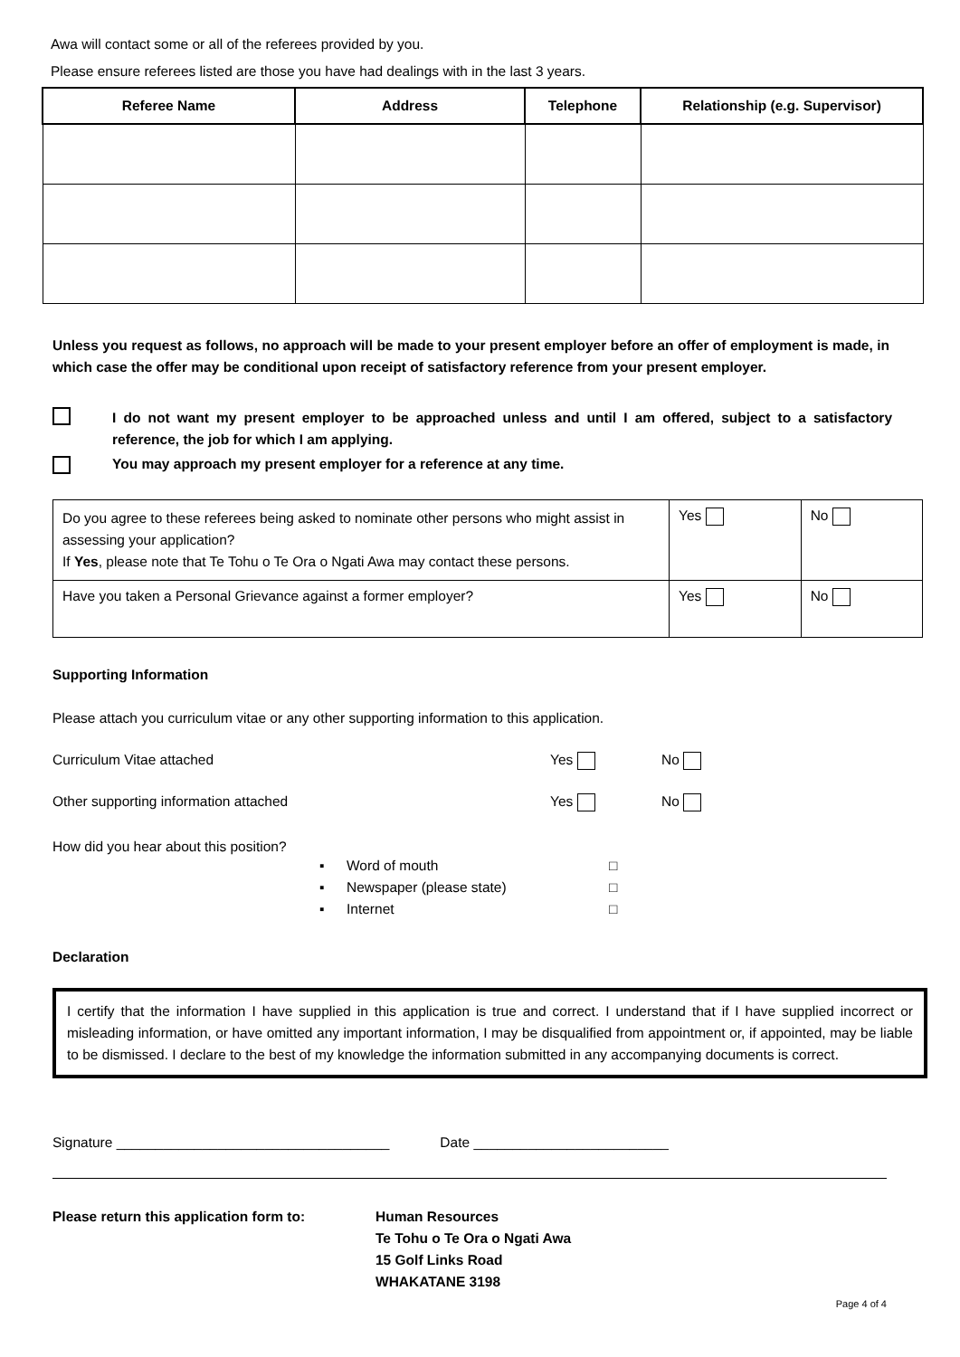Awa will contact some or all of the referees provided by you.
Please ensure referees listed are those you have had dealings with in the last 3 years.
| Referee Name | Address | Telephone | Relationship (e.g. Supervisor) |
| --- | --- | --- | --- |
Unless you request as follows, no approach will be made to your present employer before an offer of employment is made, in which case the offer may be conditional upon receipt of satisfactory reference from your present employer.
I do not want my present employer to be approached unless and until I am offered, subject to a satisfactory reference, the job for which I am applying.
You may approach my present employer for a reference at any time.
| Do you agree to these referees being asked to nominate other persons who might assist in assessing your application? If Yes , please note that Te Tohu o Te Ora o Ngati Awa may contact these persons. | Yes | No |
| Have you taken a Personal Grievance against a former employer? | Yes | No |
Supporting Information
Please attach you curriculum vitae or any other supporting information to this application.
Curriculum Vitae attached Yes No
Other supporting information attached Yes No
How did you hear about this position?
▪ Word of mouth □
▪ Newspaper (please state) □
▪ Internet □
Declaration
I certify that the information I have supplied in this application is true and correct. I understand that if I have supplied incorrect or misleading information, or have omitted any important information, I may be disqualified from appointment or, if appointed, may be liable to be dismissed. I declare to the best of my knowledge the information submitted in any accompanying documents is correct.
Signature ___________________________________ Date _________________________
Please return this application form to: Human Resources
Te Tohu o Te Ora o Ngati Awa
15 Golf Links Road
WHAKATANE 3198
Page 4 of 4